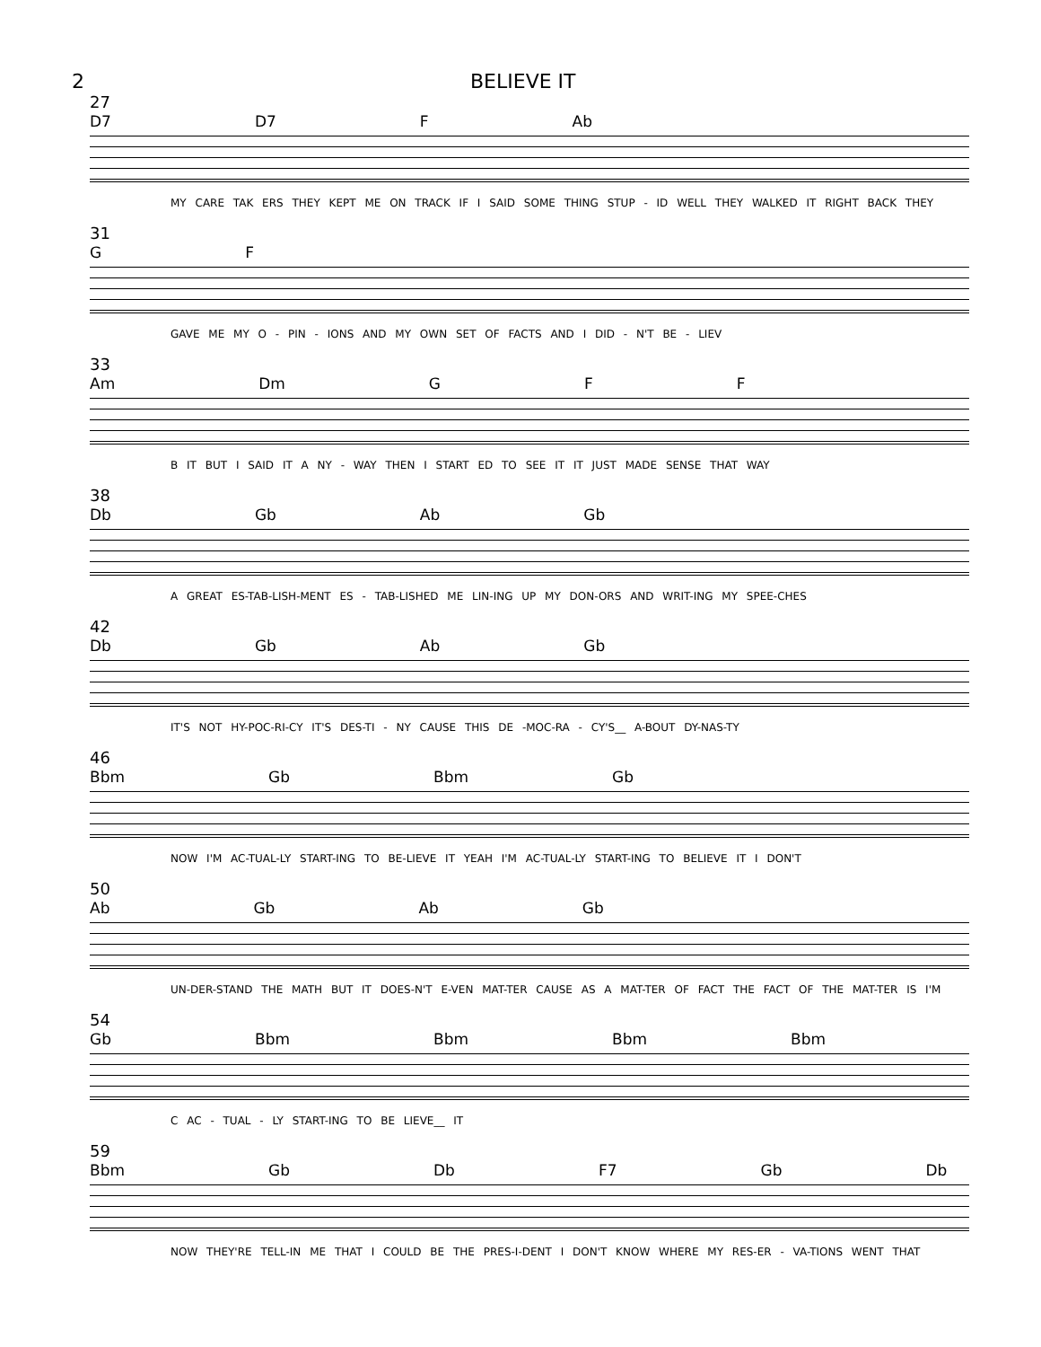2 BELIEVE IT
27
D7 D7 F Ab
MY CARE TAK ERS THEY KEPT ME ON TRACK IF I SAID SOME THING STUP - ID WELL THEY WALKED IT RIGHT BACK THEY
31
G F
GAVE ME MY O - PIN - IONS AND MY OWN SET OF FACTS AND I DID - N'T BE - LIEV
33
Am Dm G F F
B IT BUT I SAID IT A NY - WAY THEN I START ED TO SEE IT IT JUST MADE SENSE THAT WAY
38
Db Gb Ab Gb
A GREAT ES-TAB-LISH-MENT ES - TAB-LISHED ME LIN-ING UP MY DON-ORS AND WRIT-ING MY SPEE-CHES
42
Db Gb Ab Gb
IT'S NOT HY-POC-RI-CY IT'S DES-TI - NY CAUSE THIS DE -MOC-RA - CY'S__ A-BOUT DY-NAS-TY
46
Bbm Gb Bbm Gb
NOW I'M AC-TUAL-LY START-ING TO BE-LIEVE IT YEAH I'M AC-TUAL-LY START-ING TO BELIEVE IT I DON'T
50
Ab Gb Ab Gb
UN-DER-STAND THE MATH BUT IT DOES-N'T E-VEN MAT-TER CAUSE AS A MAT-TER OF FACT THE FACT OF THE MAT-TER IS I'M
54
Gb Bbm Bbm Bbm Bbm
C AC - TUAL - LY START-ING TO BE LIEVE__ IT
59
Bbm Gb Db F7 Gb Db
NOW THEY'RE TELL-IN ME THAT I COULD BE THE PRES-I-DENT I DON'T KNOW WHERE MY RES-ER - VA-TIONS WENT THAT